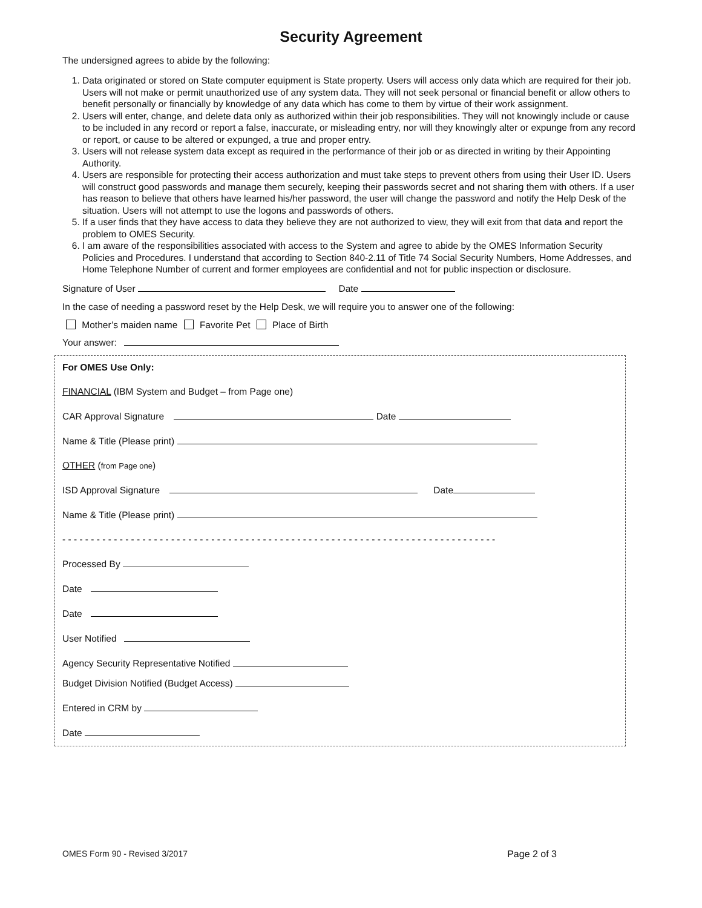Security Agreement
The undersigned agrees to abide by the following:
1. Data originated or stored on State computer equipment is State property. Users will access only data which are required for their job. Users will not make or permit unauthorized use of any system data. They will not seek personal or financial benefit or allow others to benefit personally or financially by knowledge of any data which has come to them by virtue of their work assignment.
2. Users will enter, change, and delete data only as authorized within their job responsibilities. They will not knowingly include or cause to be included in any record or report a false, inaccurate, or misleading entry, nor will they knowingly alter or expunge from any record or report, or cause to be altered or expunged, a true and proper entry.
3. Users will not release system data except as required in the performance of their job or as directed in writing by their Appointing Authority.
4. Users are responsible for protecting their access authorization and must take steps to prevent others from using their User ID. Users will construct good passwords and manage them securely, keeping their passwords secret and not sharing them with others. If a user has reason to believe that others have learned his/her password, the user will change the password and notify the Help Desk of the situation. Users will not attempt to use the logons and passwords of others.
5. If a user finds that they have access to data they believe they are not authorized to view, they will exit from that data and report the problem to OMES Security.
6. I am aware of the responsibilities associated with access to the System and agree to abide by the OMES Information Security Policies and Procedures. I understand that according to Section 840-2.11 of Title 74 Social Security Numbers, Home Addresses, and Home Telephone Number of current and former employees are confidential and not for public inspection or disclosure.
Signature of User Date
In the case of needing a password reset by the Help Desk, we will require you to answer one of the following:
Mother’s maiden name Favorite Pet Place of Birth
Your answer:
For OMES Use Only:
FINANCIAL (IBM System and Budget – from Page one)
CAR Approval Signature Date
Name & Title (Please print)
OTHER (from Page one)
ISD Approval Signature Date
Name & Title (Please print)
- - - - - - - - - - - - - - - - - - - - - - - - - - - - - - - - - - - - - - - - - - - - - - - - - - - - - - - - - - - - - - - - - - - - - - - - - - - -
Processed By
Date
Date
User Notified
Agency Security Representative Notified
Budget Division Notified (Budget Access)
Entered in CRM by
Date
OMES Form 90 - Revised 3/2017 Page 2 of 3